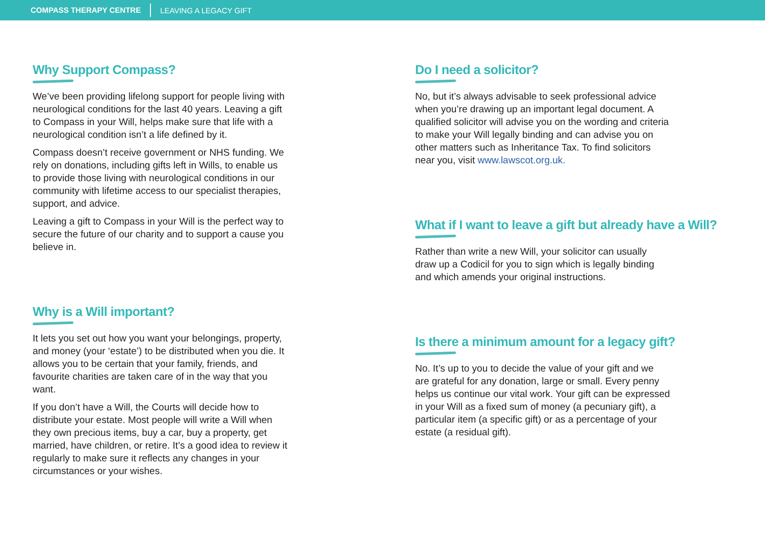COMPASS THERAPY CENTRE LEAVING A LEGACY GIFT
Why Support Compass?
We’ve been providing lifelong support for people living with neurological conditions for the last 40 years. Leaving a gift to Compass in your Will, helps make sure that life with a neurological condition isn’t a life defined by it.
Compass doesn’t receive government or NHS funding. We rely on donations, including gifts left in Wills, to enable us to provide those living with neurological conditions in our community with lifetime access to our specialist therapies, support, and advice.
Leaving a gift to Compass in your Will is the perfect way to secure the future of our charity and to support a cause you believe in.
Why is a Will important?
It lets you set out how you want your belongings, property, and money (your ‘estate’) to be distributed when you die. It allows you to be certain that your family, friends, and favourite charities are taken care of in the way that you want.
If you don’t have a Will, the Courts will decide how to distribute your estate. Most people will write a Will when they own precious items, buy a car, buy a property, get married, have children, or retire. It’s a good idea to review it regularly to make sure it reflects any changes in your circumstances or your wishes.
Do I need a solicitor?
No, but it’s always advisable to seek professional advice when you’re drawing up an important legal document. A qualified solicitor will advise you on the wording and criteria to make your Will legally binding and can advise you on other matters such as Inheritance Tax. To find solicitors near you, visit www.lawscot.org.uk.
What if I want to leave a gift but already have a Will?
Rather than write a new Will, your solicitor can usually draw up a Codicil for you to sign which is legally binding and which amends your original instructions.
Is there a minimum amount for a legacy gift?
No. It’s up to you to decide the value of your gift and we are grateful for any donation, large or small. Every penny helps us continue our vital work. Your gift can be expressed in your Will as a fixed sum of money (a pecuniary gift), a particular item (a specific gift) or as a percentage of your estate (a residual gift).